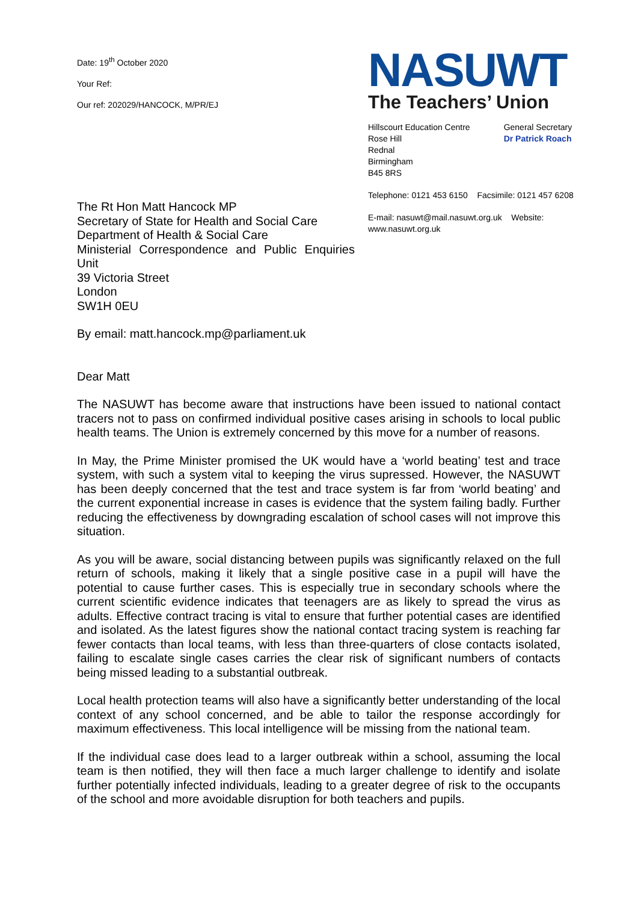Date: 19<sup>th</sup> October 2020
Your Ref:
Our ref: 202029/HANCOCK, M/PR/EJ
NASUWT
The Teachers’ Union
Hillscourt Education Centre
Rose Hill
Rednal
Birmingham
B45 8RS
General Secretary
Dr Patrick Roach
Telephone: 0121 453 6150 Facsimile: 0121 457 6208
E-mail: nasuwt@mail.nasuwt.org.uk Website: www.nasuwt.org.uk
The Rt Hon Matt Hancock MP
Secretary of State for Health and Social Care
Department of Health & Social Care
Ministerial Correspondence and Public Enquiries Unit
39 Victoria Street
London
SW1H 0EU
By email: matt.hancock.mp@parliament.uk
Dear Matt
The NASUWT has become aware that instructions have been issued to national contact tracers not to pass on confirmed individual positive cases arising in schools to local public health teams. The Union is extremely concerned by this move for a number of reasons.
In May, the Prime Minister promised the UK would have a ‘world beating’ test and trace system, with such a system vital to keeping the virus supressed. However, the NASUWT has been deeply concerned that the test and trace system is far from ‘world beating’ and the current exponential increase in cases is evidence that the system failing badly. Further reducing the effectiveness by downgrading escalation of school cases will not improve this situation.
As you will be aware, social distancing between pupils was significantly relaxed on the full return of schools, making it likely that a single positive case in a pupil will have the potential to cause further cases. This is especially true in secondary schools where the current scientific evidence indicates that teenagers are as likely to spread the virus as adults. Effective contract tracing is vital to ensure that further potential cases are identified and isolated. As the latest figures show the national contact tracing system is reaching far fewer contacts than local teams, with less than three-quarters of close contacts isolated, failing to escalate single cases carries the clear risk of significant numbers of contacts being missed leading to a substantial outbreak.
Local health protection teams will also have a significantly better understanding of the local context of any school concerned, and be able to tailor the response accordingly for maximum effectiveness. This local intelligence will be missing from the national team.
If the individual case does lead to a larger outbreak within a school, assuming the local team is then notified, they will then face a much larger challenge to identify and isolate further potentially infected individuals, leading to a greater degree of risk to the occupants of the school and more avoidable disruption for both teachers and pupils.